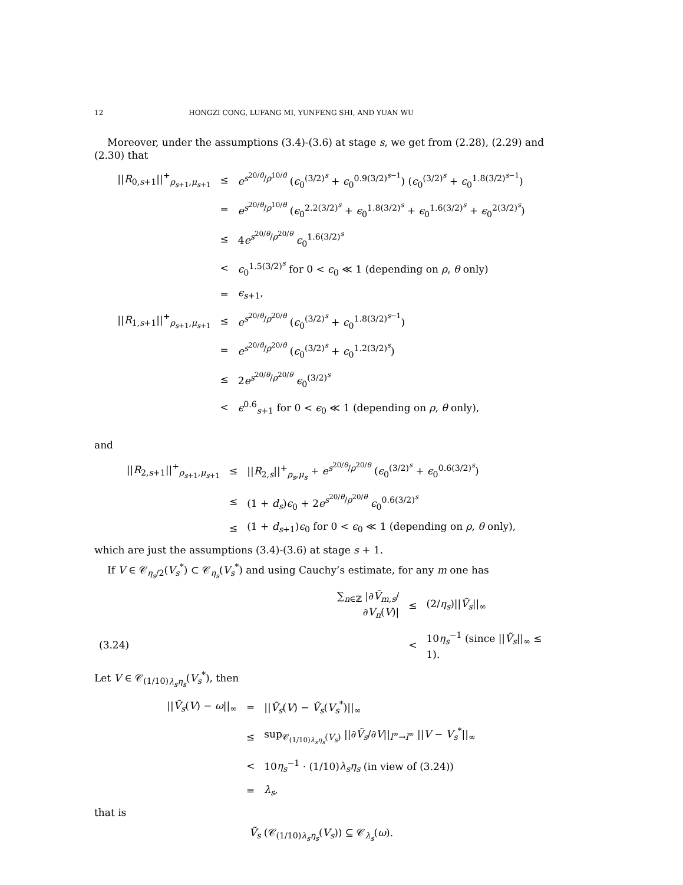12 HONGZI CONG, LUFANG MI, YUNFENG SHI, AND YUAN WU
Moreover, under the assumptions (3.4)-(3.6) at stage s, we get from (2.28), (2.29) and (2.30) that
| // R<sub>0,s+1</sub>//<sup>+</sup><sub>ρ<sub>s+1</sub>,μ<sub>s+1</sub></sub> | ≤ | e<sup>s<sup>20/θ</sup>/ρ<sup>10/θ</sup></sup> ( ϵ<sub>0</sub><sup>(3/2)<sup>s</sup></sup> + ϵ<sub>0</sub><sup>0.9(3/2)<sup>s−1</sup></sup>) ( ϵ<sub>0</sub><sup>(3/2)<sup>s</sup></sup> + ϵ<sub>0</sub><sup>1.8(3/2)<sup>s−1</sup></sup>) |
| | = | e<sup>s<sup>20/θ</sup>/ρ<sup>10/θ</sup></sup> ( ϵ<sub>0</sub><sup>2.2(3/2)<sup>s</sup></sup> + ϵ<sub>0</sub><sup>1.8(3/2)<sup>s</sup></sup> + ϵ<sub>0</sub><sup>1.6(3/2)<sup>s</sup></sup> + ϵ<sub>0</sub><sup>2(3/2)<sup>s</sup></sup>) |
| | ≤ | 4 e<sup>s<sup>20/θ</sup>/ρ<sup>20/θ</sup></sup> ϵ<sub>0</sub><sup>1.6(3/2)<sup>s</sup></sup> |
| | < | ϵ<sub>0</sub><sup>1.5(3/2)<sup>s</sup></sup> for 0 < ϵ<sub>0</sub> ≪ 1 (depending on ρ , θ only) |
| | = | ϵ<sub>s+1</sub>, |
| // R<sub>1,s+1</sub>//<sup>+</sup><sub>ρ<sub>s+1</sub>,μ<sub>s+1</sub></sub> | ≤ | e<sup>s<sup>20/θ</sup>/ρ<sup>20/θ</sup></sup> ( ϵ<sub>0</sub><sup>(3/2)<sup>s</sup></sup> + ϵ<sub>0</sub><sup>1.8(3/2)<sup>s−1</sup></sup>) |
| | = | e<sup>s<sup>20/θ</sup>/ρ<sup>20/θ</sup></sup> ( ϵ<sub>0</sub><sup>(3/2)<sup>s</sup></sup> + ϵ<sub>0</sub><sup>1.2(3/2)<sup>s</sup></sup>) |
| | ≤ | 2 e<sup>s<sup>20/θ</sup>/ρ<sup>20/θ</sup></sup> ϵ<sub>0</sub><sup>(3/2)<sup>s</sup></sup> |
| | < | ϵ<sup>0.6</sup><sub>s+1</sub> for 0 < ϵ<sub>0</sub> ≪ 1 (depending on ρ , θ only), |
and
| // R<sub>2,s+1</sub>//<sup>+</sup><sub>ρ<sub>s+1</sub>,μ<sub>s+1</sub></sub> | ≤ | // R<sub>2,s</sub>//<sup>+</sup><sub>ρ<sub>s</sub>,μ<sub>s</sub></sub> + e<sup>s<sup>20/θ</sup>/ρ<sup>20/θ</sup></sup> ( ϵ<sub>0</sub><sup>(3/2)<sup>s</sup></sup> + ϵ<sub>0</sub><sup>0.6(3/2)<sup>s</sup></sup>) |
| | ≤ | (1 + d<sub>s</sub> ) ϵ<sub>0</sub> + 2 e<sup>s<sup>20/θ</sup>/ρ<sup>20/θ</sup></sup> ϵ<sub>0</sub><sup>0.6(3/2)<sup>s</sup></sup> |
| | ≤ | (1 + d<sub>s+1</sub>) ϵ<sub>0</sub> for 0 < ϵ<sub>0</sub> ≪ 1 (depending on ρ , θ only), |
which are just the assumptions (3.4)-(3.6) at stage s + 1.
If V ∈ 𝒞<sub>η<sub>s</sub>/2</sub>(V<sub>s</sub><sup>*</sup>) ⊂ 𝒞<sub>η<sub>s</sub></sub>(V<sub>s</sub><sup>*</sup>) and using Cauchy’s estimate, for any m one has
| | ∑<sub>n∈ℤ</sub> /∂ Ṽ<sub>m,s</sub>/∂ V<sub>n</sub> ( V )/ | ≤ | (2/ η<sub>s</sub> )// Ṽ<sub>s</sub> //<sub>∞</sub> |
| (3.24) | | < | 10 η<sub>s</sub><sup>−1</sup> (since // Ṽ<sub>s</sub> //<sub>∞</sub> ≤ 1). |
Let V ∈ 𝒞<sub>(1/10)λ<sub>s</sub>η<sub>s</sub></sub>(V<sub>s</sub><sup>*</sup>), then
| // Ṽ<sub>s</sub> ( V ) − ω //<sub>∞</sub> | = | // Ṽ<sub>s</sub> ( V ) − Ṽ<sub>s</sub> ( V<sub>s</sub><sup>*</sup>)//<sub>∞</sub> |
| | ≤ | sup<sub>𝒞<sub>(1/10)λ<sub>s</sub>η<sub>s</sub></sub>(V<sub>s</sub>)</sub> //∂ Ṽ<sub>s</sub> /∂ V //<sub>l<sup>∞</sup>→l<sup>∞</sup></sub> // V − V<sub>s</sub><sup>*</sup>//<sub>∞</sub> |
| | < | 10 η<sub>s</sub><sup>−1</sup> · (1/10) λ<sub>s</sub>η<sub>s</sub> (in view of (3.24)) |
| | = | λ<sub>s</sub> , |
that is
Ṽ<sub>s</sub> (𝒞<sub>(1/10)λ<sub>s</sub>η<sub>s</sub></sub>(V<sub>s</sub>)) ⊆ 𝒞<sub>λ<sub>s</sub></sub>(ω).